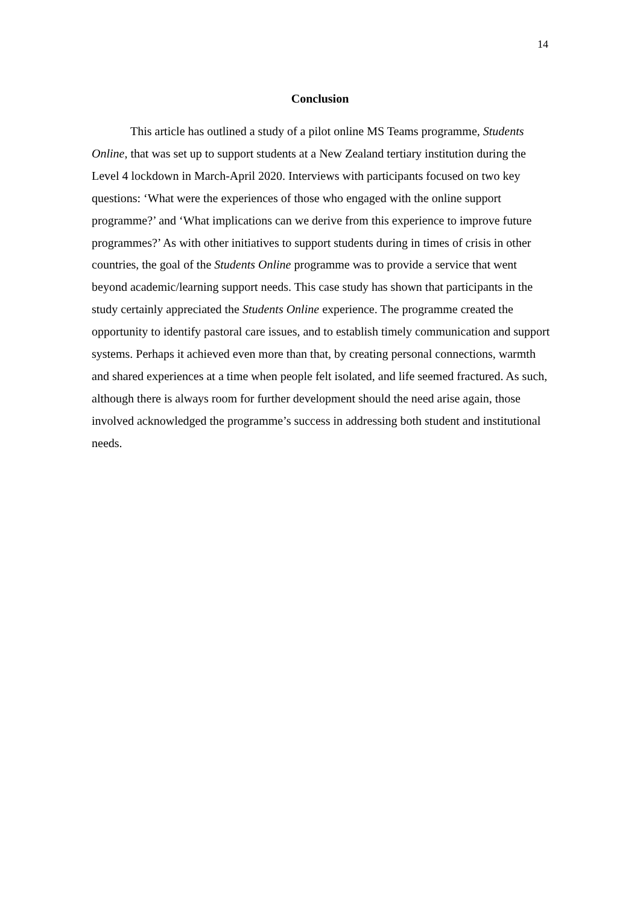14
Conclusion
This article has outlined a study of a pilot online MS Teams programme, Students Online, that was set up to support students at a New Zealand tertiary institution during the Level 4 lockdown in March-April 2020. Interviews with participants focused on two key questions: ‘What were the experiences of those who engaged with the online support programme?’ and ‘What implications can we derive from this experience to improve future programmes?’ As with other initiatives to support students during in times of crisis in other countries, the goal of the Students Online programme was to provide a service that went beyond academic/learning support needs. This case study has shown that participants in the study certainly appreciated the Students Online experience. The programme created the opportunity to identify pastoral care issues, and to establish timely communication and support systems. Perhaps it achieved even more than that, by creating personal connections, warmth and shared experiences at a time when people felt isolated, and life seemed fractured. As such, although there is always room for further development should the need arise again, those involved acknowledged the programme’s success in addressing both student and institutional needs.